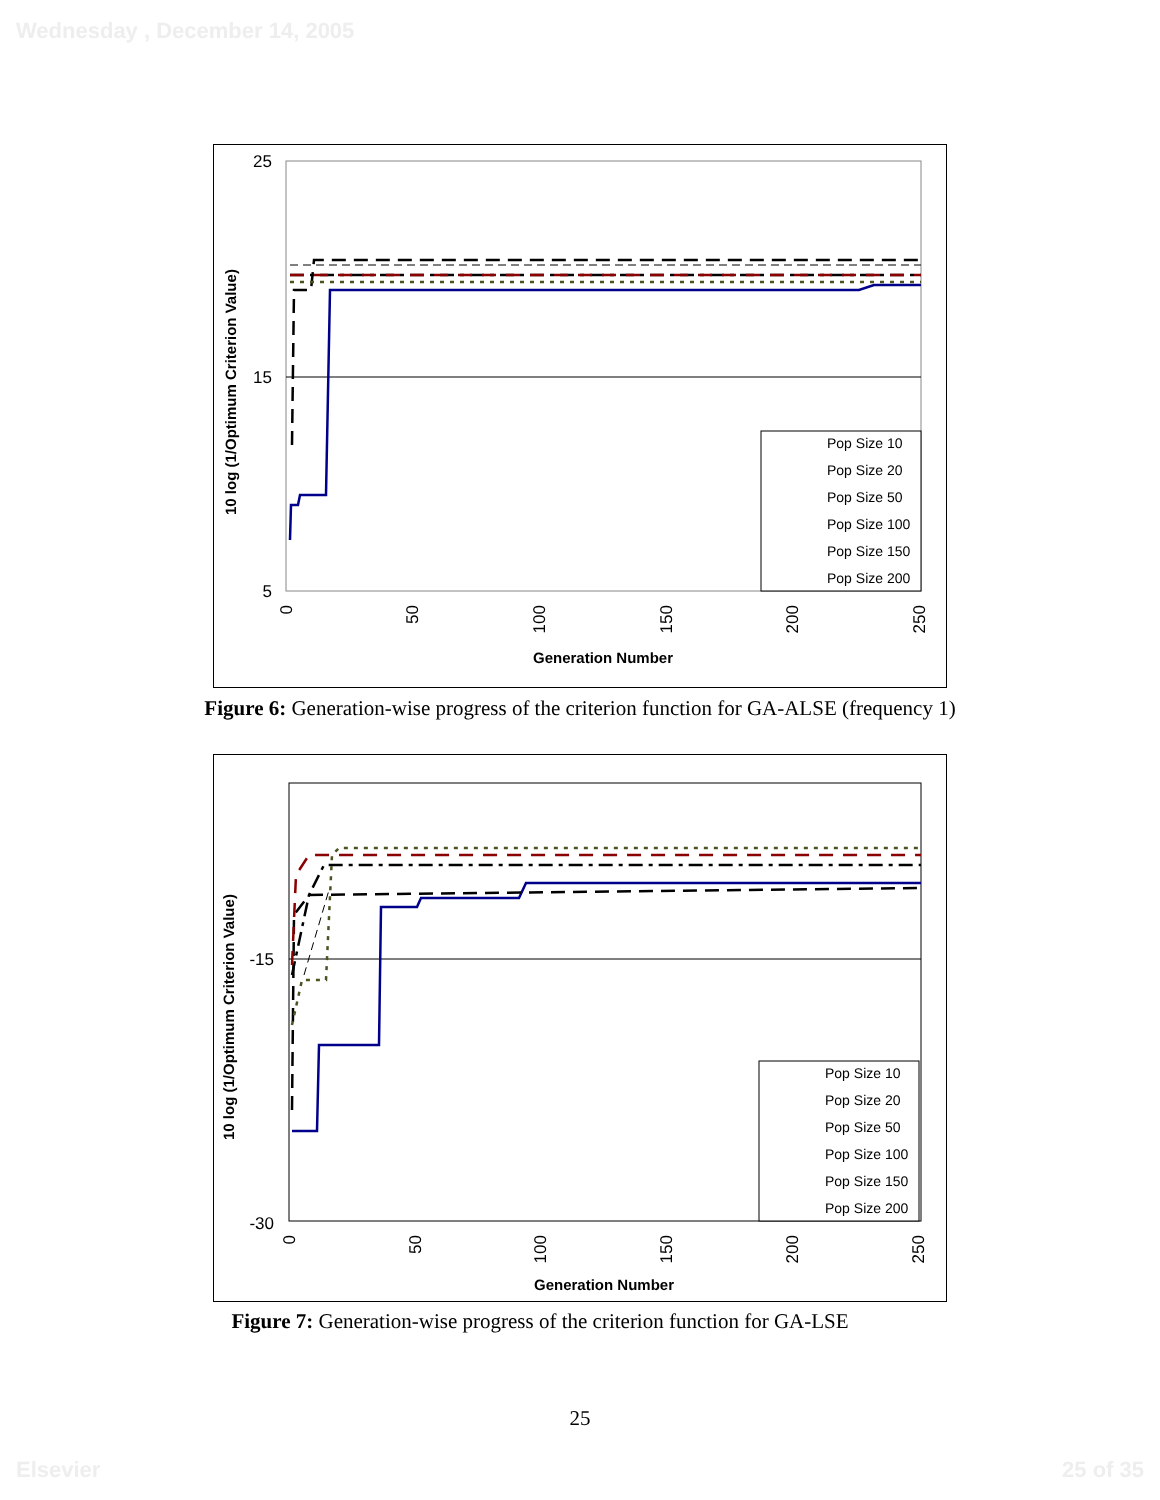Wednesday , December 14, 2005
25
15
5
10 log (1/Optimum Criterion Value)
Pop Size 10
Pop Size 20
Pop Size 50
Pop Size 100
Pop Size 150
Pop Size 200
0
50
100
150
200
250
Generation Number
Figure 6: Generation-wise progress of the criterion function for GA-ALSE (frequency 1)
-15
-30
10 log (1/Optimum Criterion Value)
Pop Size 10
Pop Size 20
Pop Size 50
Pop Size 100
Pop Size 150
Pop Size 200
0
50
100
150
200
250
Generation Number
Figure 7: Generation-wise progress of the criterion function for GA-LSE
25
Elsevier 25 of 35